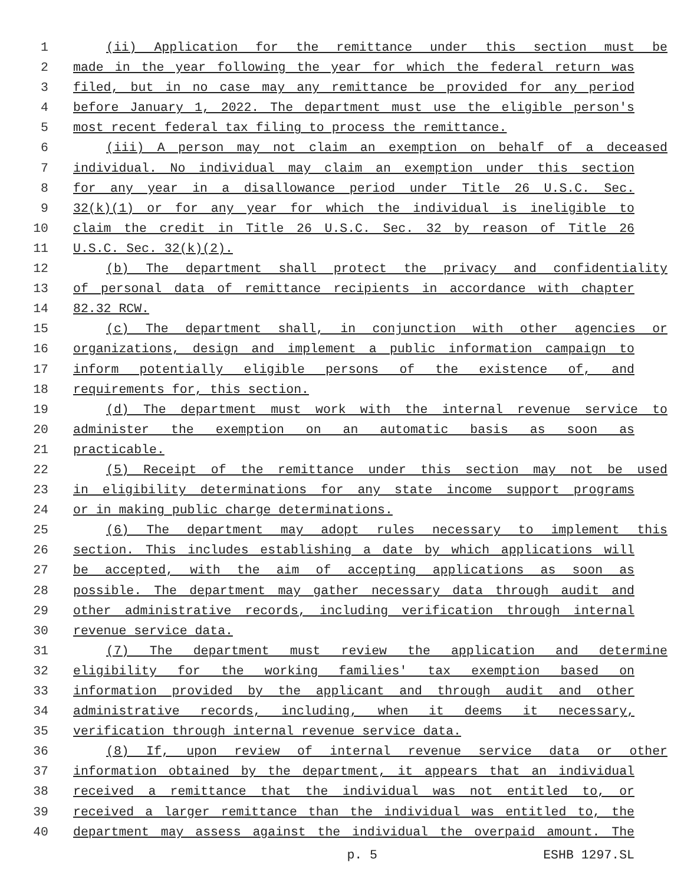1 (ii) Application for the remittance under this section must be
2 made in the year following the year for which the federal return was
3 filed, but in no case may any remittance be provided for any period
4 before January 1, 2022. The department must use the eligible person's
5 most recent federal tax filing to process the remittance.
6 (iii) A person may not claim an exemption on behalf of a deceased
7 individual. No individual may claim an exemption under this section
8 for any year in a disallowance period under Title 26 U.S.C. Sec.
9 32(k)(1) or for any year for which the individual is ineligible to
10 claim the credit in Title 26 U.S.C. Sec. 32 by reason of Title 26
11 U.S.C. Sec. 32(k)(2).
12 (b) The department shall protect the privacy and confidentiality
13 of personal data of remittance recipients in accordance with chapter
14 82.32 RCW.
15 (c) The department shall, in conjunction with other agencies or
16 organizations, design and implement a public information campaign to
17 inform potentially eligible persons of the existence of, and
18 requirements for, this section.
19 (d) The department must work with the internal revenue service to
20 administer the exemption on an automatic basis as soon as
21 practicable.
22 (5) Receipt of the remittance under this section may not be used
23 in eligibility determinations for any state income support programs
24 or in making public charge determinations.
25 (6) The department may adopt rules necessary to implement this
26 section. This includes establishing a date by which applications will
27 be accepted, with the aim of accepting applications as soon as
28 possible. The department may gather necessary data through audit and
29 other administrative records, including verification through internal
30 revenue service data.
31 (7) The department must review the application and determine
32 eligibility for the working families' tax exemption based on
33 information provided by the applicant and through audit and other
34 administrative records, including, when it deems it necessary,
35 verification through internal revenue service data.
36 (8) If, upon review of internal revenue service data or other
37 information obtained by the department, it appears that an individual
38 received a remittance that the individual was not entitled to, or
39 received a larger remittance than the individual was entitled to, the
40 department may assess against the individual the overpaid amount. The
p. 5 ESHB 1297.SL